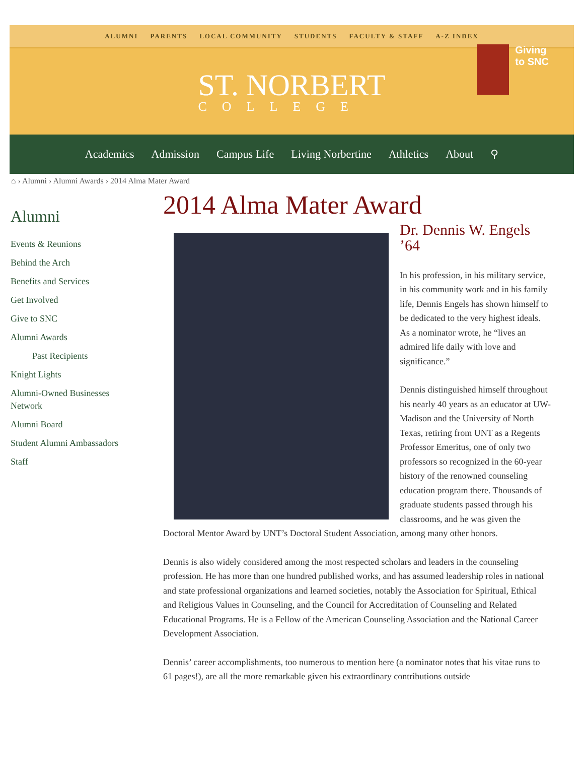ALUMNI PARENTS LOCAL COMMUNITY STUDENTS FACULTY & STAFF A-Z INDEX
ST. NORBERT
COLLEGE
Giving
to SNC
Academics Admission Campus Life Living Norbertine Athletics About ⚲
⌂ › Alumni › Alumni Awards › 2014 Alma Mater Award
Alumni
Events & Reunions
Behind the Arch
Benefits and Services
Get Involved
Give to SNC
Alumni Awards
Past Recipients
Knight Lights
Alumni-Owned Businesses Network
Alumni Board
Student Alumni Ambassadors
Staff
2014 Alma Mater Award
Dr. Dennis W. Engels ’64
In his profession, in his military service, in his community work and in his family life, Dennis Engels has shown himself to be dedicated to the very highest ideals. As a nominator wrote, he “lives an admired life daily with love and significance.”
Dennis distinguished himself throughout his nearly 40 years as an educator at UW-Madison and the University of North Texas, retiring from UNT as a Regents Professor Emeritus, one of only two professors so recognized in the 60-year history of the renowned counseling education program there. Thousands of graduate students passed through his classrooms, and he was given the Doctoral Mentor Award by UNT’s Doctoral Student Association, among many other honors.
Dennis is also widely considered among the most respected scholars and leaders in the counseling profession. He has more than one hundred published works, and has assumed leadership roles in national and state professional organizations and learned societies, notably the Association for Spiritual, Ethical and Religious Values in Counseling, and the Council for Accreditation of Counseling and Related Educational Programs. He is a Fellow of the American Counseling Association and the National Career Development Association.
Dennis’ career accomplishments, too numerous to mention here (a nominator notes that his vitae runs to 61 pages!), are all the more remarkable given his extraordinary contributions outside